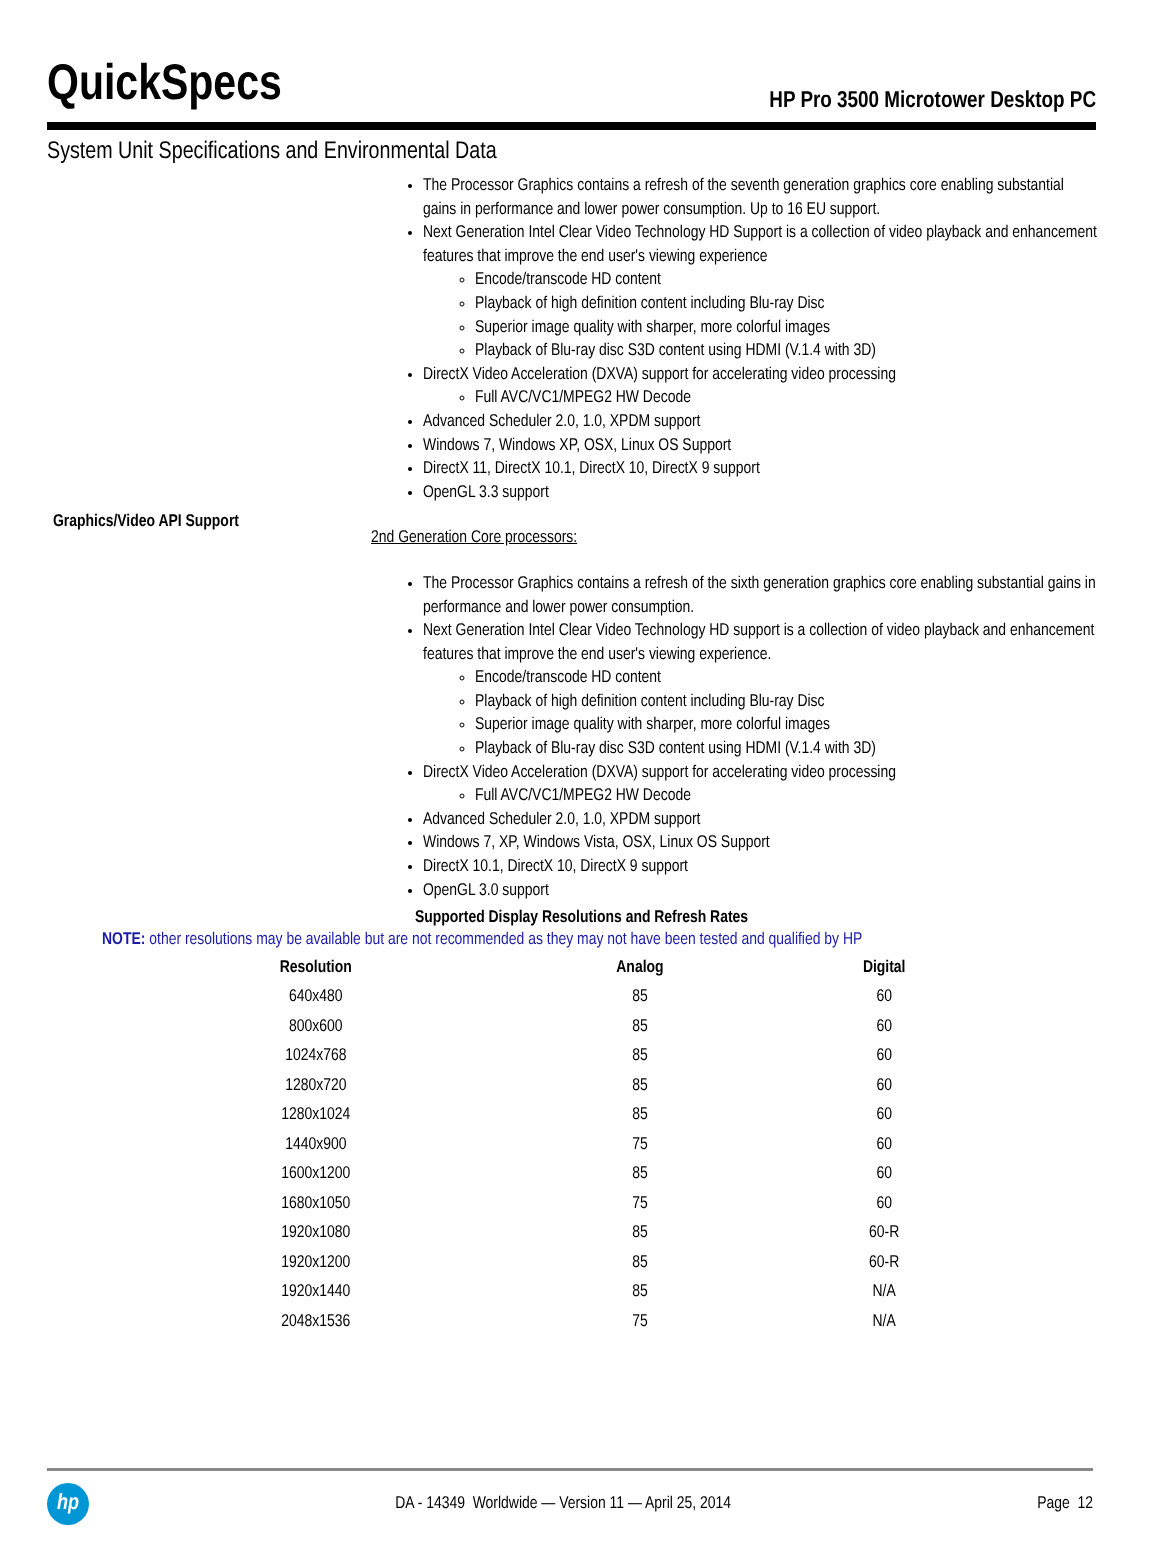QuickSpecs
HP Pro 3500 Microtower Desktop PC
System Unit Specifications and Environmental Data
Graphics/Video API Support
The Processor Graphics contains a refresh of the seventh generation graphics core enabling substantial gains in performance and lower power consumption. Up to 16 EU support.
Next Generation Intel Clear Video Technology HD Support is a collection of video playback and enhancement features that improve the end user's viewing experience
Encode/transcode HD content
Playback of high definition content including Blu-ray Disc
Superior image quality with sharper, more colorful images
Playback of Blu-ray disc S3D content using HDMI (V.1.4 with 3D)
DirectX Video Acceleration (DXVA) support for accelerating video processing
Full AVC/VC1/MPEG2 HW Decode
Advanced Scheduler 2.0, 1.0, XPDM support
Windows 7, Windows XP, OSX, Linux OS Support
DirectX 11, DirectX 10.1, DirectX 10, DirectX 9 support
OpenGL 3.3 support
2nd Generation Core processors:
The Processor Graphics contains a refresh of the sixth generation graphics core enabling substantial gains in performance and lower power consumption.
Next Generation Intel Clear Video Technology HD support is a collection of video playback and enhancement features that improve the end user's viewing experience.
Encode/transcode HD content
Playback of high definition content including Blu-ray Disc
Superior image quality with sharper, more colorful images
Playback of Blu-ray disc S3D content using HDMI (V.1.4 with 3D)
DirectX Video Acceleration (DXVA) support for accelerating video processing
Full AVC/VC1/MPEG2 HW Decode
Advanced Scheduler 2.0, 1.0, XPDM support
Windows 7, XP, Windows Vista, OSX, Linux OS Support
DirectX 10.1, DirectX 10, DirectX 9 support
OpenGL 3.0 support
Supported Display Resolutions and Refresh Rates
NOTE: other resolutions may be available but are not recommended as they may not have been tested and qualified by HP
| Resolution | Analog | Digital |
| --- | --- | --- |
| 640x480 | 85 | 60 |
| 800x600 | 85 | 60 |
| 1024x768 | 85 | 60 |
| 1280x720 | 85 | 60 |
| 1280x1024 | 85 | 60 |
| 1440x900 | 75 | 60 |
| 1600x1200 | 85 | 60 |
| 1680x1050 | 75 | 60 |
| 1920x1080 | 85 | 60-R |
| 1920x1200 | 85 | 60-R |
| 1920x1440 | 85 | N/A |
| 2048x1536 | 75 | N/A |
hp
DA - 14349 Worldwide — Version 11 — April 25, 2014
Page 12